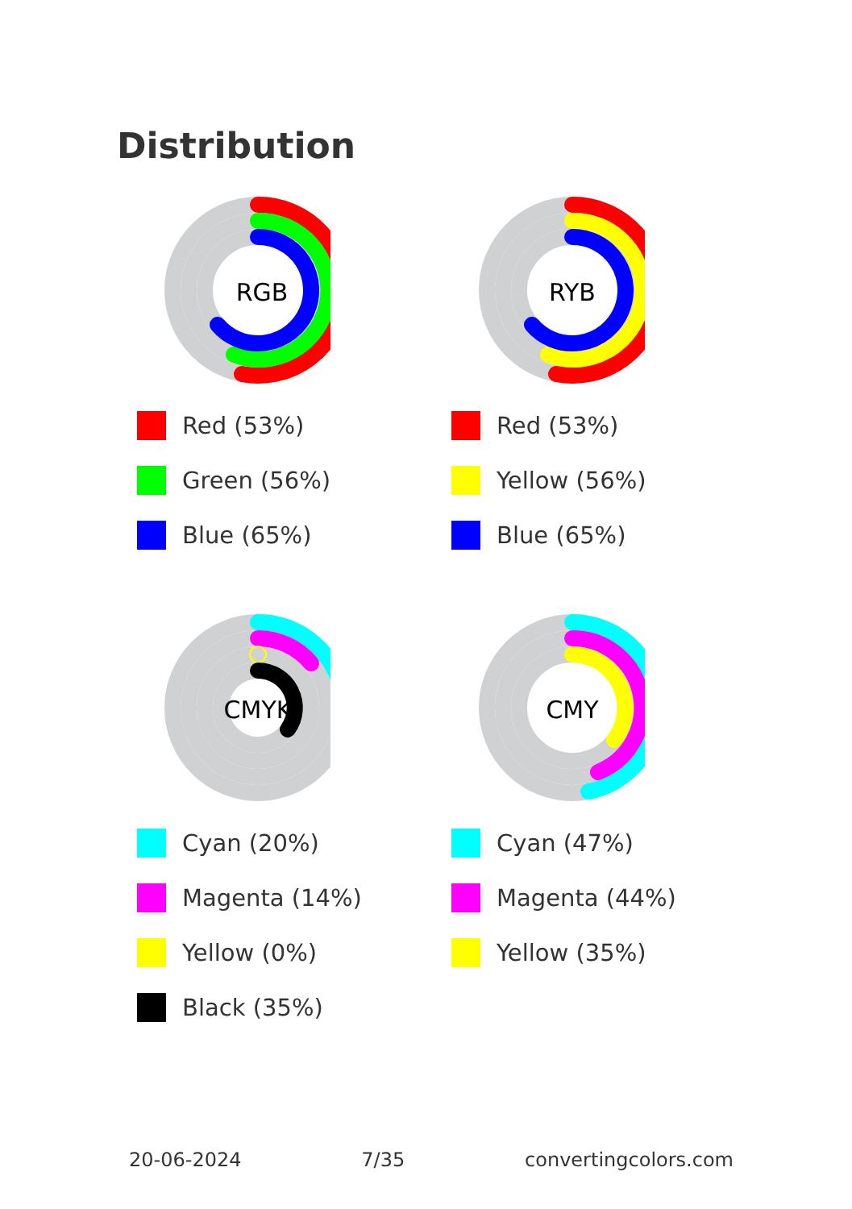Distribution
RGB
Red (53%)
Green (56%)
Blue (65%)
RYB
Red (53%)
Yellow (56%)
Blue (65%)
CMYK
Cyan (20%)
Magenta (14%)
Yellow (0%)
Black (35%)
CMY
Cyan (47%)
Magenta (44%)
Yellow (35%)
20-06-2024 7/35 convertingcolors.com